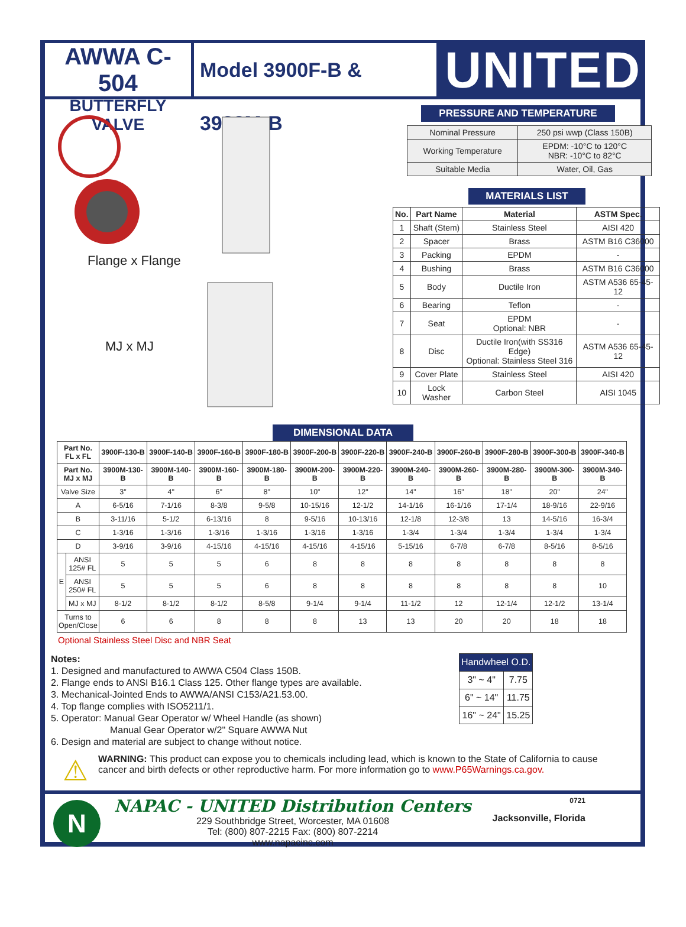AWWA C-504
BUTTERFLY VALVE
Model 3900F-B & 3900M-B
UNITED
Flange x Flange
MJ x MJ
PRESSURE AND TEMPERATURE
| Nominal Pressure | 250 psi wwp (Class 150B) |
| Working Temperature | EPDM: -10°C to 120°C NBR: -10°C to 82°C |
| Suitable Media | Water, Oil, Gas |
MATERIALS LIST
| No. | Part Name | Material | ASTM Spec. |
| --- | --- | --- | --- |
| 1 | Shaft (Stem) | Stainless Steel | AISI 420 |
| 2 | Spacer | Brass | ASTM B16 C36000 |
| 3 | Packing | EPDM | - |
| 4 | Bushing | Brass | ASTM B16 C36000 |
| 5 | Body | Ductile Iron | ASTM A536 65-45-12 |
| 6 | Bearing | Teflon | - |
| 7 | Seat | EPDM Optional: NBR | - |
| 8 | Disc | Ductile Iron(with SS316 Edge) Optional: Stainless Steel 316 | ASTM A536 65-45-12 |
| 9 | Cover Plate | Stainless Steel | AISI 420 |
| 10 | Lock Washer | Carbon Steel | AISI 1045 |
DIMENSIONAL DATA
| Part No. FL x FL | | 3900F-130-B | 3900F-140-B | 3900F-160-B | 3900F-180-B | 3900F-200-B | 3900F-220-B | 3900F-240-B | 3900F-260-B | 3900F-280-B | 3900F-300-B | 3900F-340-B |
| --- | --- | --- | --- | --- | --- | --- | --- | --- | --- | --- | --- | --- |
| Part No. MJ x MJ | | 3900M-130-B | 3900M-140-B | 3900M-160-B | 3900M-180-B | 3900M-200-B | 3900M-220-B | 3900M-240-B | 3900M-260-B | 3900M-280-B | 3900M-300-B | 3900M-340-B |
| Valve Size | | 3" | 4" | 6" | 8" | 10" | 12" | 14" | 16" | 18" | 20" | 24" |
| A | | 6-5/16 | 7-1/16 | 8-3/8 | 9-5/8 | 10-15/16 | 12-1/2 | 14-1/16 | 16-1/16 | 17-1/4 | 18-9/16 | 22-9/16 |
| B | | 3-11/16 | 5-1/2 | 6-13/16 | 8 | 9-5/16 | 10-13/16 | 12-1/8 | 12-3/8 | 13 | 14-5/16 | 16-3/4 |
| C | | 1-3/16 | 1-3/16 | 1-3/16 | 1-3/16 | 1-3/16 | 1-3/16 | 1-3/4 | 1-3/4 | 1-3/4 | 1-3/4 | 1-3/4 |
| D | | 3-9/16 | 3-9/16 | 4-15/16 | 4-15/16 | 4-15/16 | 4-15/16 | 5-15/16 | 6-7/8 | 6-7/8 | 8-5/16 | 8-5/16 |
| E | ANSI 125# FL | 5 | 5 | 5 | 6 | 8 | 8 | 8 | 8 | 8 | 8 | 8 |
| | ANSI 250# FL | 5 | 5 | 5 | 6 | 8 | 8 | 8 | 8 | 8 | 8 | 10 |
| | MJ x MJ | 8-1/2 | 8-1/2 | 8-1/2 | 8-5/8 | 9-1/4 | 9-1/4 | 11-1/2 | 12 | 12-1/4 | 12-1/2 | 13-1/4 |
| Turns to Open/Close | | 6 | 6 | 8 | 8 | 8 | 13 | 13 | 20 | 20 | 18 | 18 |
Optional Stainless Steel Disc and NBR Seat
Notes:
1. Designed and manufactured to AWWA C504 Class 150B.
2. Flange ends to ANSI B16.1 Class 125. Other flange types are available.
3. Mechanical-Jointed Ends to AWWA/ANSI C153/A21.53.00.
4. Top flange complies with ISO5211/1.
5. Operator: Manual Gear Operator w/ Wheel Handle (as shown)
Manual Gear Operator w/2" Square AWWA Nut
6. Design and material are subject to change without notice.
| Handwheel O.D. | |
| --- | --- |
| 3" ~ 4" | 7.75 |
| 6" ~ 14" | 11.75 |
| 16" ~ 24" | 15.25 |
⚠
WARNING: This product can expose you to chemicals including lead, which is known to the State of California to cause cancer and birth defects or other reproductive harm. For more information go to www.P65Warnings.ca.gov.
N
NAPAC - UNITED Distribution Centers
229 Southbridge Street, Worcester, MA 01608
Tel: (800) 807-2215 Fax: (800) 807-2214
www.napacinc.com
0721
Jacksonville, Florida